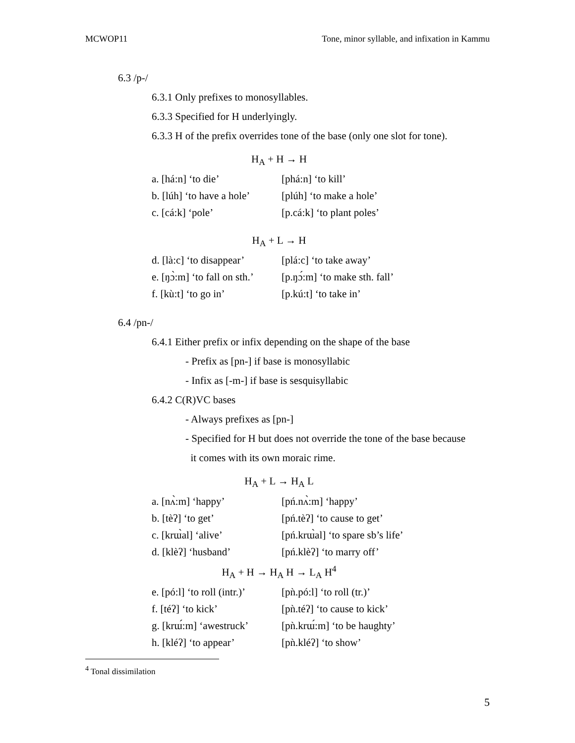MCWOP11 Tone, minor syllable, and infixation in Kammu
6.3 /p-/
6.3.1 Only prefixes to monosyllables.
6.3.3 Specified for H underlyingly.
6.3.3 H of the prefix overrides tone of the base (only one slot for tone).
H<sub>A</sub> + H → H
| a. [há:n] ‘to die’ | [phá:n] ‘to kill’ |
| b. [lúh] ‘to have a hole’ | [plúh] ‘to make a hole’ |
| c. [cá:k] ‘pole’ | [p.cá:k] ‘to plant poles’ |
H<sub>A</sub> + L → H
| d. [là:c] ‘to disappear’ | [plá:c] ‘to take away’ |
| e. [ŋɔ̀:m] ‘to fall on sth.’ | [p.ŋɔ́:m] ‘to make sth. fall’ |
| f. [kù:t] ‘to go in’ | [p.kú:t] ‘to take in’ |
6.4 /pn-/
6.4.1 Either prefix or infix depending on the shape of the base
- Prefix as [pn-] if base is monosyllabic
- Infix as [-m-] if base is sesquisyllabic
6.4.2 C(R)VC bases
- Always prefixes as [pn-]
- Specified for H but does not override the tone of the base because
it comes with its own moraic rime.
H<sub>A</sub> + L → H<sub>A</sub> L
| a. [nʌ̀:m] ‘happy’ | [pń.nʌ̀:m] ‘happy’ |
| b. [tèʔ] ‘to get’ | [pń.tèʔ] ‘to cause to get’ |
| c. [krɯ̀al] ‘alive’ | [pń.krɯ̀al] ‘to spare sb’s life’ |
| d. [klèʔ] ‘husband’ | [pń.klèʔ] ‘to marry off’ |
H<sub>A</sub> + H → H<sub>A</sub> H → L<sub>A</sub> H<sup>4</sup>
| e. [pó:l] ‘to roll (intr.)’ | [pǹ.pó:l] ‘to roll (tr.)’ |
| f. [téʔ] ‘to kick’ | [pǹ.téʔ] ‘to cause to kick’ |
| g. [krɯ́:m] ‘awestruck’ | [pǹ.krɯ́:m] ‘to be haughty’ |
| h. [kléʔ] ‘to appear’ | [pǹ.kléʔ] ‘to show’ |
<sup>4</sup> Tonal dissimilation
5